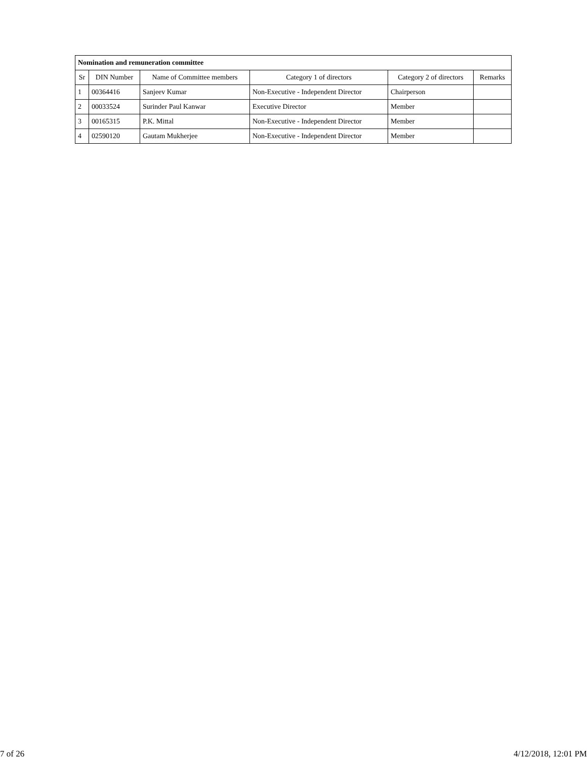| Nomination and remuneration committee | | | | | |
| Sr | DIN Number | Name of Committee members | Category 1 of directors | Category 2 of directors | Remarks |
| 1 | 00364416 | Sanjeev Kumar | Non-Executive - Independent Director | Chairperson | |
| 2 | 00033524 | Surinder Paul Kanwar | Executive Director | Member | |
| 3 | 00165315 | P.K. Mittal | Non-Executive - Independent Director | Member | |
| 4 | 02590120 | Gautam Mukherjee | Non-Executive - Independent Director | Member | |
7 of 26 4/12/2018, 12:01 PM